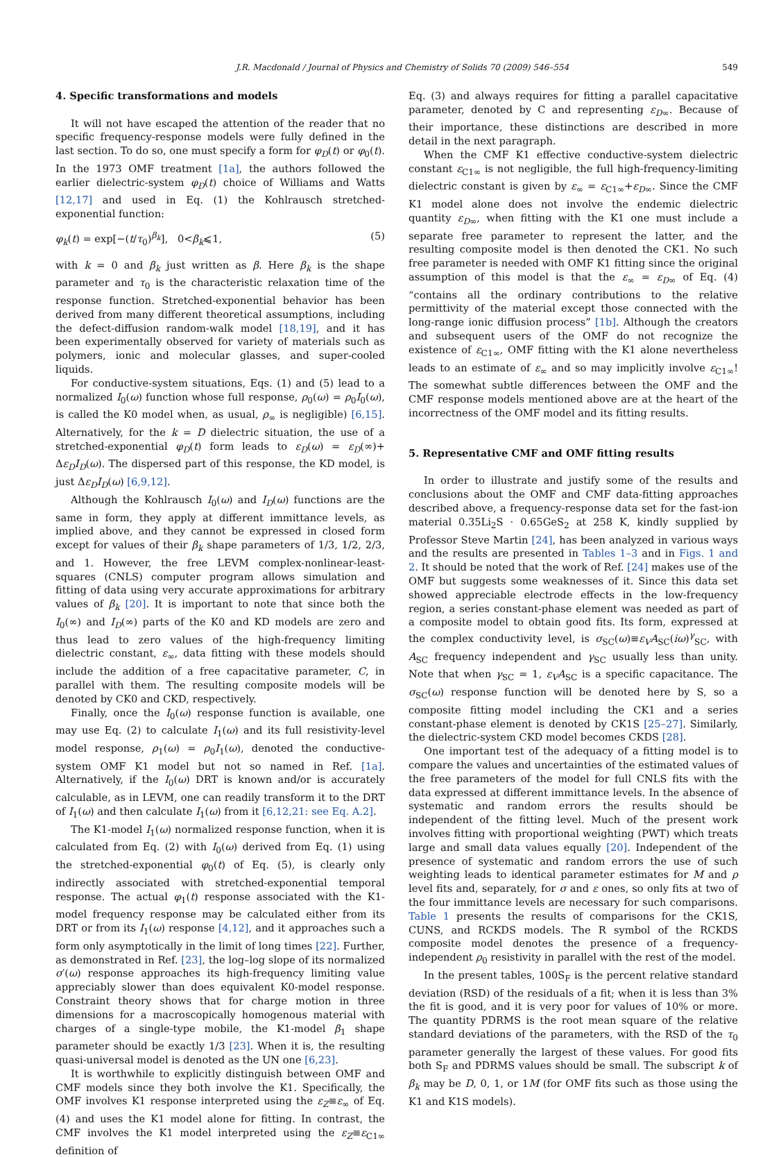J.R. Macdonald / Journal of Physics and Chemistry of Solids 70 (2009) 546–554 549
4. Specific transformations and models
It will not have escaped the attention of the reader that no specific frequency-response models were fully defined in the last section. To do so, one must specify a form for φ<sub>D</sub>(t) or φ<sub>0</sub>(t). In the 1973 OMF treatment [1a], the authors followed the earlier dielectric-system φ<sub>D</sub>(t) choice of Williams and Watts [12,17] and used in Eq. (1) the Kohlrausch stretched-exponential function:
φ<sub>k</sub>(t) = exp[−(t/τ<sub>0</sub>)<sup>β<sub>k</sub></sup>], 0<β<sub>k</sub>⩽1, (5)
with k = 0 and β<sub>k</sub> just written as β. Here β<sub>k</sub> is the shape parameter and τ<sub>0</sub> is the characteristic relaxation time of the response function. Stretched-exponential behavior has been derived from many different theoretical assumptions, including the defect-diffusion random-walk model [18,19], and it has been experimentally observed for variety of materials such as polymers, ionic and molecular glasses, and super-cooled liquids.
For conductive-system situations, Eqs. (1) and (5) lead to a normalized I<sub>0</sub>(ω) function whose full response, ρ<sub>0</sub>(ω) = ρ<sub>0</sub>I<sub>0</sub>(ω), is called the K0 model when, as usual, ρ<sub>∞</sub> is negligible) [6,15]. Alternatively, for the k = D dielectric situation, the use of a stretched-exponential φ<sub>D</sub>(t) form leads to ε<sub>D</sub>(ω) = ε<sub>D</sub>(∞)+ Δε<sub>D</sub>I<sub>D</sub>(ω). The dispersed part of this response, the KD model, is just Δε<sub>D</sub>I<sub>D</sub>(ω) [6,9,12].
Although the Kohlrausch I<sub>0</sub>(ω) and I<sub>D</sub>(ω) functions are the same in form, they apply at different immittance levels, as implied above, and they cannot be expressed in closed form except for values of their β<sub>k</sub> shape parameters of 1/3, 1/2, 2/3, and 1. However, the free LEVM complex-nonlinear-least-squares (CNLS) computer program allows simulation and fitting of data using very accurate approximations for arbitrary values of β<sub>k</sub> [20]. It is important to note that since both the I<sub>0</sub>(∞) and I<sub>D</sub>(∞) parts of the K0 and KD models are zero and thus lead to zero values of the high-frequency limiting dielectric constant, ε<sub>∞</sub>, data fitting with these models should include the addition of a free capacitative parameter, C, in parallel with them. The resulting composite models will be denoted by CK0 and CKD, respectively.
Finally, once the I<sub>0</sub>(ω) response function is available, one may use Eq. (2) to calculate I<sub>1</sub>(ω) and its full resistivity-level model response, ρ<sub>1</sub>(ω) = ρ<sub>0</sub>I<sub>1</sub>(ω), denoted the conductive-system OMF K1 model but not so named in Ref. [1a]. Alternatively, if the I<sub>0</sub>(ω) DRT is known and/or is accurately calculable, as in LEVM, one can readily transform it to the DRT of I<sub>1</sub>(ω) and then calculate I<sub>1</sub>(ω) from it [6,12,21: see Eq. A.2].
The K1-model I<sub>1</sub>(ω) normalized response function, when it is calculated from Eq. (2) with I<sub>0</sub>(ω) derived from Eq. (1) using the stretched-exponential φ<sub>0</sub>(t) of Eq. (5), is clearly only indirectly associated with stretched-exponential temporal response. The actual φ<sub>1</sub>(t) response associated with the K1-model frequency response may be calculated either from its DRT or from its I<sub>1</sub>(ω) response [4,12], and it approaches such a form only asymptotically in the limit of long times [22]. Further, as demonstrated in Ref. [23], the log–log slope of its normalized σ′(ω) response approaches its high-frequency limiting value appreciably slower than does equivalent K0-model response. Constraint theory shows that for charge motion in three dimensions for a macroscopically homogenous material with charges of a single-type mobile, the K1-model β<sub>1</sub> shape parameter should be exactly 1/3 [23]. When it is, the resulting quasi-universal model is denoted as the UN one [6,23].
It is worthwhile to explicitly distinguish between OMF and CMF models since they both involve the K1. Specifically, the OMF involves K1 response interpreted using the ε<sub>Z</sub>≡ε<sub>∞</sub> of Eq. (4) and uses the K1 model alone for fitting. In contrast, the CMF involves the K1 model interpreted using the ε<sub>Z</sub>≡ε<sub>C1∞</sub> definition of
Eq. (3) and always requires for fitting a parallel capacitative parameter, denoted by C and representing ε<sub>D</sub><sub>∞</sub>. Because of their importance, these distinctions are described in more detail in the next paragraph.
When the CMF K1 effective conductive-system dielectric constant ε<sub>C1∞</sub> is not negligible, the full high-frequency-limiting dielectric constant is given by ε<sub>∞</sub> = ε<sub>C1∞</sub>+ε<sub>D</sub><sub>∞</sub>. Since the CMF K1 model alone does not involve the endemic dielectric quantity ε<sub>D</sub><sub>∞</sub>, when fitting with the K1 one must include a separate free parameter to represent the latter, and the resulting composite model is then denoted the CK1. No such free parameter is needed with OMF K1 fitting since the original assumption of this model is that the ε<sub>∞</sub> = ε<sub>D</sub><sub>∞</sub> of Eq. (4) “contains all the ordinary contributions to the relative permittivity of the material except those connected with the long-range ionic diffusion process” [1b]. Although the creators and subsequent users of the OMF do not recognize the existence of ε<sub>C1∞</sub>, OMF fitting with the K1 alone nevertheless leads to an estimate of ε<sub>∞</sub> and so may implicitly involve ε<sub>C1∞</sub>! The somewhat subtle differences between the OMF and the CMF response models mentioned above are at the heart of the incorrectness of the OMF model and its fitting results.
5. Representative CMF and OMF fitting results
In order to illustrate and justify some of the results and conclusions about the OMF and CMF data-fitting approaches described above, a frequency-response data set for the fast-ion material 0.35Li<sub>2</sub>S · 0.65GeS<sub>2</sub> at 258 K, kindly supplied by Professor Steve Martin [24], has been analyzed in various ways and the results are presented in Tables 1–3 and in Figs. 1 and 2. It should be noted that the work of Ref. [24] makes use of the OMF but suggests some weaknesses of it. Since this data set showed appreciable electrode effects in the low-frequency region, a series constant-phase element was needed as part of a composite model to obtain good fits. Its form, expressed at the complex conductivity level, is σ<sub>SC</sub>(ω)≡ε<sub>V</sub>A<sub>SC</sub>(iω)<sup>γ</sup><sub>SC</sub>, with A<sub>SC</sub> frequency independent and γ<sub>SC</sub> usually less than unity. Note that when γ<sub>SC</sub> = 1, ε<sub>V</sub>A<sub>SC</sub> is a specific capacitance. The σ<sub>SC</sub>(ω) response function will be denoted here by S, so a composite fitting model including the CK1 and a series constant-phase element is denoted by CK1S [25–27]. Similarly, the dielectric-system CKD model becomes CKDS [28].
One important test of the adequacy of a fitting model is to compare the values and uncertainties of the estimated values of the free parameters of the model for full CNLS fits with the data expressed at different immittance levels. In the absence of systematic and random errors the results should be independent of the fitting level. Much of the present work involves fitting with proportional weighting (PWT) which treats large and small data values equally [20]. Independent of the presence of systematic and random errors the use of such weighting leads to identical parameter estimates for M and ρ level fits and, separately, for σ and ε ones, so only fits at two of the four immittance levels are necessary for such comparisons. Table 1 presents the results of comparisons for the CK1S, CUNS, and RCKDS models. The R symbol of the RCKDS composite model denotes the presence of a frequency-independent ρ<sub>0</sub> resistivity in parallel with the rest of the model.
In the present tables, 100S<sub>F</sub> is the percent relative standard deviation (RSD) of the residuals of a fit; when it is less than 3% the fit is good, and it is very poor for values of 10% or more. The quantity PDRMS is the root mean square of the relative standard deviations of the parameters, with the RSD of the τ<sub>0</sub> parameter generally the largest of these values. For good fits both S<sub>F</sub> and PDRMS values should be small. The subscript k of β<sub>k</sub> may be D, 0, 1, or 1M (for OMF fits such as those using the K1 and K1S models).